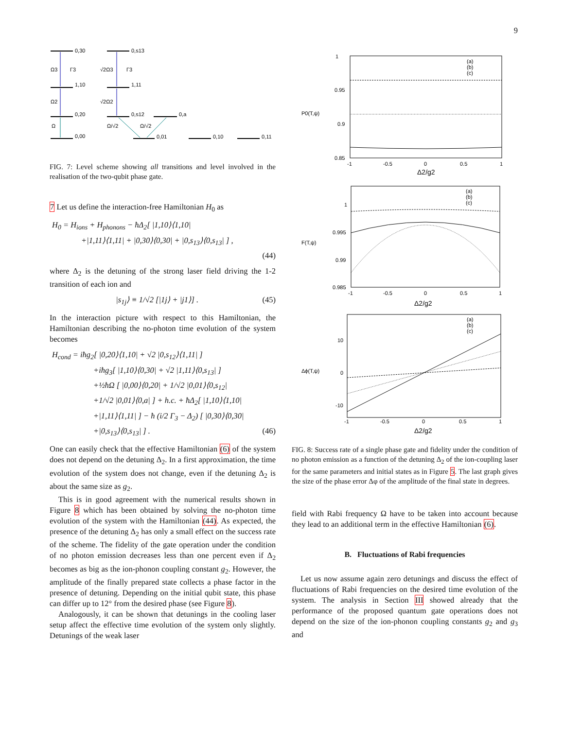9
0,30
1,10
0,20
0,00
0,s13
1,11
0,s12
0,a
0,01
0,10
0,11
Ω3
Γ3
Ω2
Ω
√2Ω3
Γ3
√2Ω2
Ω/√2
Ω/√2
FIG. 7: Level scheme showing all transitions and level involved in the realisation of the two-qubit phase gate.
7 Let us define the interaction-free Hamiltonian H<sub>0</sub> as
H<sub>0</sub> = H<sub>ions</sub> + H<sub>phonons</sub> − ħΔ<sub>2</sub>[ |1,10⟩⟨1,10|
+|1,11⟩⟨1,11| + |0,30⟩⟨0,30| + |0,s<sub>13</sub>⟩⟨0,s<sub>13</sub>| ] ,
(44)
where Δ<sub>2</sub> is the detuning of the strong laser field driving the 1-2 transition of each ion and
|s<sub>1j</sub>⟩ ≡ 1/√2 [|1j⟩ + |j1⟩] . (45)
In the interaction picture with respect to this Hamiltonian, the Hamiltonian describing the no-photon time evolution of the system becomes
H<sub>cond</sub> = iħg<sub>2</sub>[ |0,20⟩⟨1,10| + √2 |0,s<sub>12</sub>⟩⟨1,11| ]
+iħg<sub>3</sub>[ |1,10⟩⟨0,30| + √2 |1,11⟩⟨0,s<sub>13</sub>| ]
+½ħΩ [ |0,00⟩⟨0,20| + 1/√2 |0,01⟩⟨0,s<sub>12</sub>|
+1/√2 |0,01⟩⟨0,a| ] + h.c. + ħΔ<sub>2</sub>[ |1,10⟩⟨1,10|
+|1,11⟩⟨1,11| ] − ħ (i/2 Γ<sub>3</sub> − Δ<sub>2</sub>) [ |0,30⟩⟨0,30|
+|0,s<sub>13</sub>⟩⟨0,s<sub>13</sub>| ] . (46)
One can easily check that the effective Hamiltonian (6) of the system does not depend on the detuning Δ<sub>2</sub>. In a first approximation, the time evolution of the system does not change, even if the detuning Δ<sub>2</sub> is about the same size as g<sub>2</sub>.
This is in good agreement with the numerical results shown in Figure 8 which has been obtained by solving the no-photon time evolution of the system with the Hamiltonian (44). As expected, the presence of the detuning Δ<sub>2</sub> has only a small effect on the success rate of the scheme. The fidelity of the gate operation under the condition of no photon emission decreases less than one percent even if Δ<sub>2</sub> becomes as big as the ion-phonon coupling constant g<sub>2</sub>. However, the amplitude of the finally prepared state collects a phase factor in the presence of detuning. Depending on the initial qubit state, this phase can differ up to 12° from the desired phase (see Figure 8).
Analogously, it can be shown that detunings in the cooling laser setup affect the effective time evolution of the system only slightly. Detunings of the weak laser
(a)
(b)
(c)
1
0.95
0.9
0.85
P0(T,ψ)
-1
-0.5
0
0.5
1
Δ2/g2
(a)
(b)
(c)
1
0.995
0.99
0.985
F(T,ψ)
-1
-0.5
0
0.5
1
Δ2/g2
(a)
(b)
(c)
10
0
-10
Δϕ(T,ψ)
-1
-0.5
0
0.5
1
Δ2/g2
FIG. 8: Success rate of a single phase gate and fidelity under the condition of no photon emission as a function of the detuning Δ<sub>2</sub> of the ion-coupling laser for the same parameters and initial states as in Figure 5. The last graph gives the size of the phase error Δφ of the amplitude of the final state in degrees.
field with Rabi frequency Ω have to be taken into account because they lead to an additional term in the effective Hamiltonian (6).
B. Fluctuations of Rabi frequencies
Let us now assume again zero detunings and discuss the effect of fluctuations of Rabi frequencies on the desired time evolution of the system. The analysis in Section III showed already that the performance of the proposed quantum gate operations does not depend on the size of the ion-phonon coupling constants g<sub>2</sub> and g<sub>3</sub> and